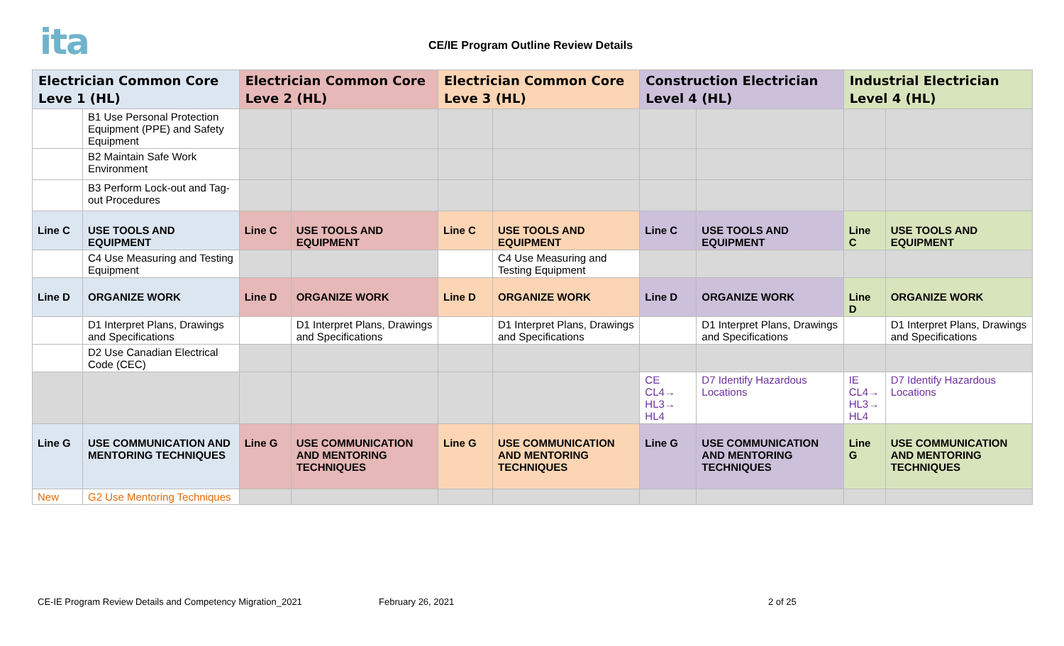ita
CE/IE Program Outline Review Details
| Electrician Common Core Leve 1 (HL) | | Electrician Common Core Leve 2 (HL) | | Electrician Common Core Leve 3 (HL) | | Construction Electrician Level 4 (HL) | | Industrial Electrician Level 4 (HL) | |
| --- | --- | --- | --- | --- | --- | --- | --- | --- | --- |
| | B1 Use Personal Protection Equipment (PPE) and Safety Equipment | | | | | | | | |
| | B2 Maintain Safe Work Environment | | | | | | | | |
| | B3 Perform Lock-out and Tag-out Procedures | | | | | | | | |
| Line C | USE TOOLS AND EQUIPMENT | Line C | USE TOOLS AND EQUIPMENT | Line C | USE TOOLS AND EQUIPMENT | Line C | USE TOOLS AND EQUIPMENT | Line C | USE TOOLS AND EQUIPMENT |
| | C4 Use Measuring and Testing Equipment | | | | C4 Use Measuring and Testing Equipment | | | | |
| Line D | ORGANIZE WORK | Line D | ORGANIZE WORK | Line D | ORGANIZE WORK | Line D | ORGANIZE WORK | Line D | ORGANIZE WORK |
| | D1 Interpret Plans, Drawings and Specifications | | D1 Interpret Plans, Drawings and Specifications | | D1 Interpret Plans, Drawings and Specifications | | D1 Interpret Plans, Drawings and Specifications | | D1 Interpret Plans, Drawings and Specifications |
| | D2 Use Canadian Electrical Code (CEC) | | | | | | | | |
| | | | | | | CE CL4→ HL3→ HL4 | D7 Identify Hazardous Locations | IE CL4→ HL3→ HL4 | D7 Identify Hazardous Locations |
| Line G | USE COMMUNICATION AND MENTORING TECHNIQUES | Line G | USE COMMUNICATION AND MENTORING TECHNIQUES | Line G | USE COMMUNICATION AND MENTORING TECHNIQUES | Line G | USE COMMUNICATION AND MENTORING TECHNIQUES | Line G | USE COMMUNICATION AND MENTORING TECHNIQUES |
| New | G2 Use Mentoring Techniques | | | | | | | | |
CE-IE Program Review Details and Competency Migration_2021 February 26, 2021 2 of 25